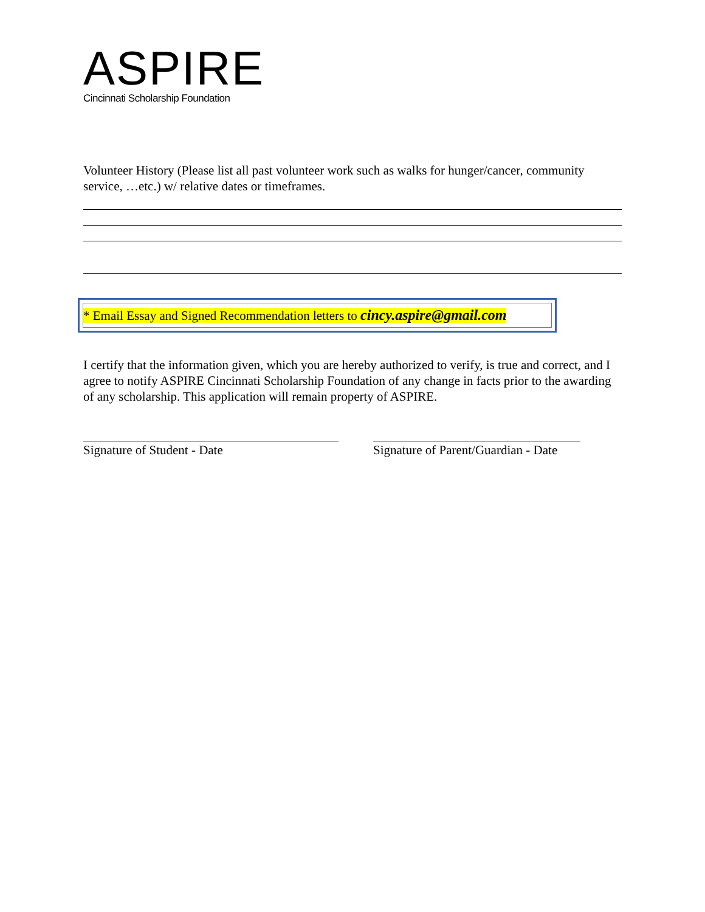ASPIRE
Cincinnati Scholarship Foundation
Volunteer History (Please list all past volunteer work such as walks for hunger/cancer, community service, …etc.) w/ relative dates or timeframes.
* Email Essay and Signed Recommendation letters to cincy.aspire@gmail.com
I certify that the information given, which you are hereby authorized to verify, is true and correct, and I agree to notify ASPIRE Cincinnati Scholarship Foundation of any change in facts prior to the awarding of any scholarship. This application will remain property of ASPIRE.
Signature of Student - Date Signature of Parent/Guardian - Date